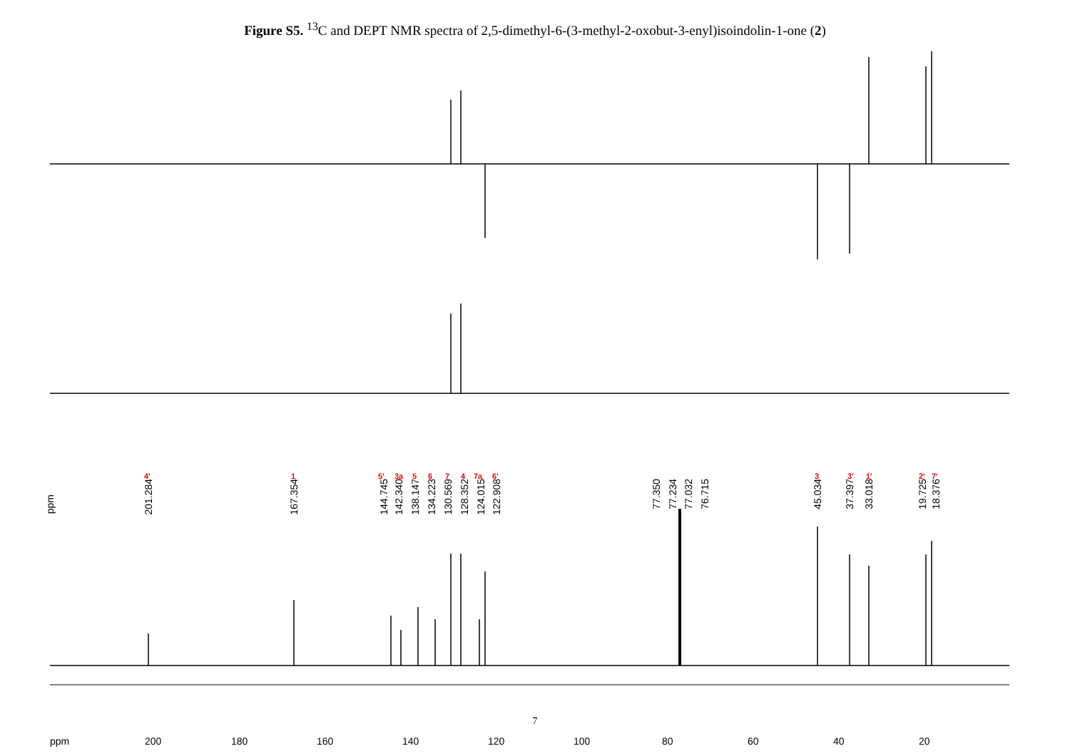Figure S5. <sup>13</sup>C and DEPT NMR spectra of 2,5-dimethyl-6-(3-methyl-2-oxobut-3-enyl)isoindolin-1-one (2)
4' 1 5' 3a 5 6 7 4 7a 6' 3 3' 1' 2' 7'
201.284
167.354
144.745
142.340
138.147
134.223
130.569
128.352
124.015
122.908
77.350
77.234
77.032
76.715
45.034
37.397
33.018
19.725
18.376
ppm
ppm 200 180 160 140 120 100 80 60 40 20
7